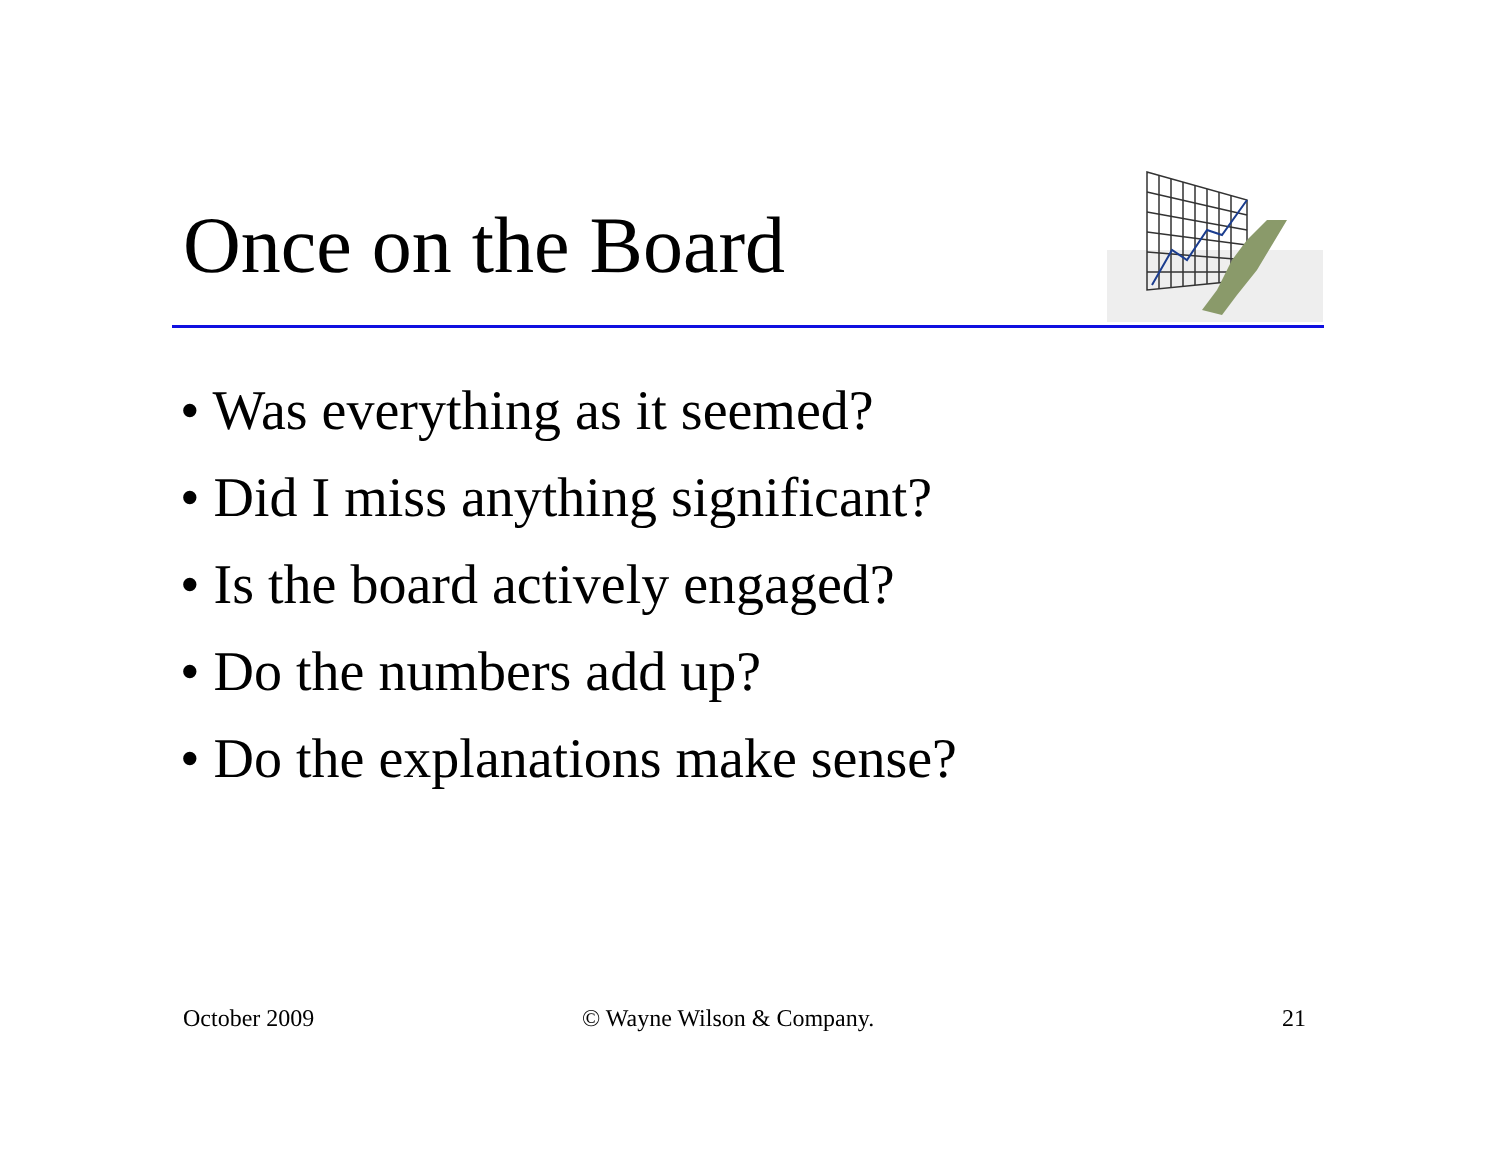Once on the Board
• Was everything as it seemed?
• Did I miss anything significant?
• Is the board actively engaged?
• Do the numbers add up?
• Do the explanations make sense?
October 2009 © Wayne Wilson & Company. 21